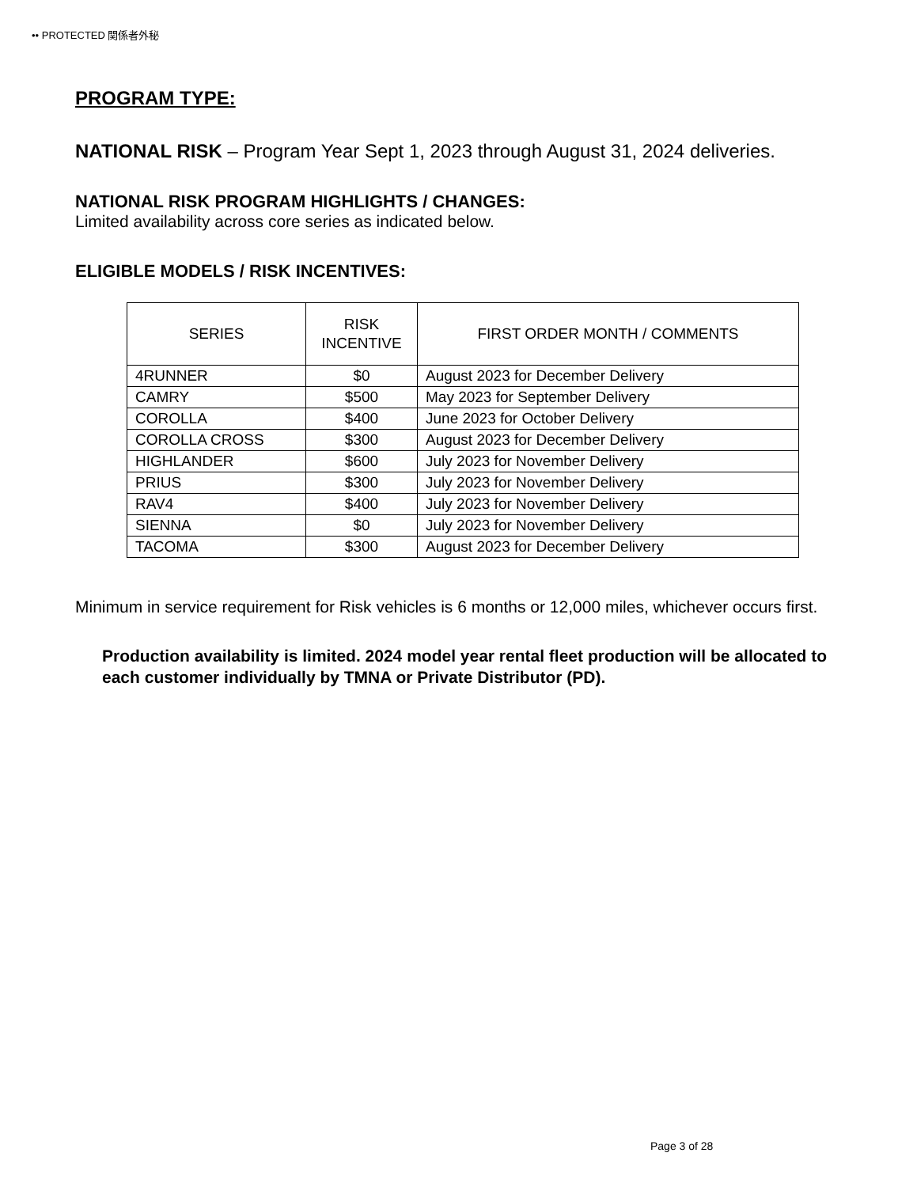•• PROTECTED 関係者外秘
PROGRAM TYPE:
NATIONAL RISK – Program Year Sept 1, 2023 through August 31, 2024 deliveries.
NATIONAL RISK PROGRAM HIGHLIGHTS / CHANGES:
Limited availability across core series as indicated below.
ELIGIBLE MODELS / RISK INCENTIVES:
| SERIES | RISK INCENTIVE | FIRST ORDER MONTH / COMMENTS |
| --- | --- | --- |
| 4RUNNER | $0 | August 2023 for December Delivery |
| CAMRY | $500 | May 2023 for September Delivery |
| COROLLA | $400 | June 2023 for October Delivery |
| COROLLA CROSS | $300 | August 2023 for December Delivery |
| HIGHLANDER | $600 | July 2023 for November Delivery |
| PRIUS | $300 | July 2023 for November Delivery |
| RAV4 | $400 | July 2023 for November Delivery |
| SIENNA | $0 | July 2023 for November Delivery |
| TACOMA | $300 | August 2023 for December Delivery |
Minimum in service requirement for Risk vehicles is 6 months or 12,000 miles, whichever occurs first.
Production availability is limited. 2024 model year rental fleet production will be allocated to each customer individually by TMNA or Private Distributor (PD).
Page 3 of 28